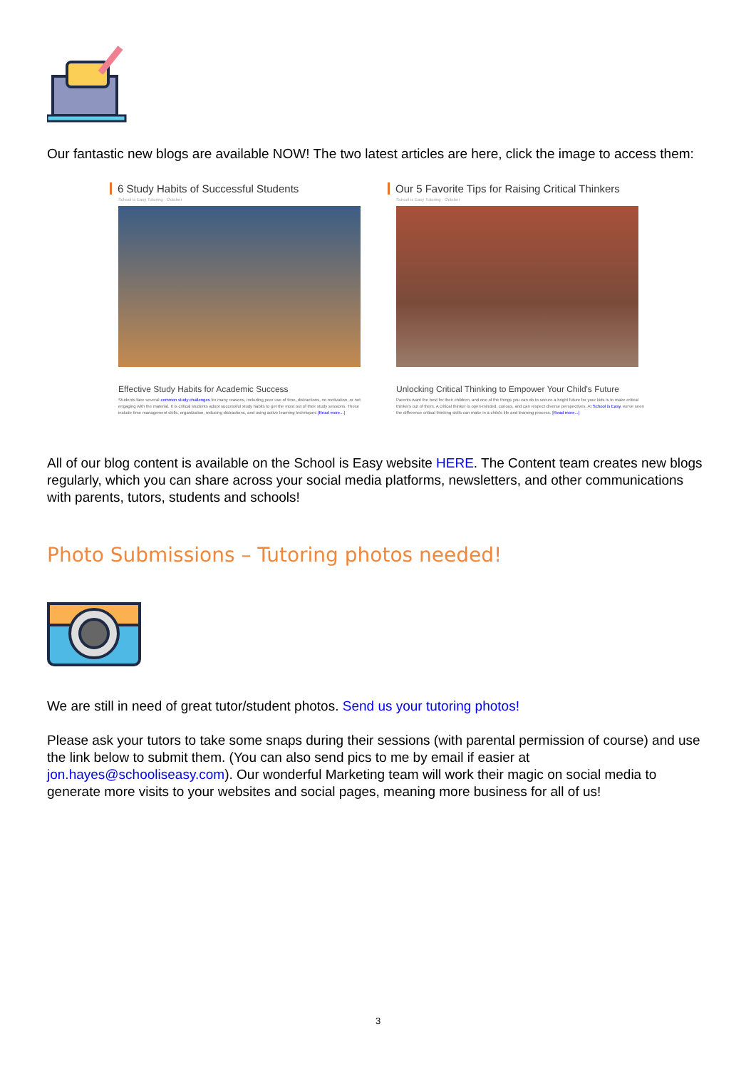Our fantastic new blogs are available NOW! The two latest articles are here, click the image to access them:
6 Study Habits of Successful Students
School is Easy Tutoring · October
Effective Study Habits for Academic Success
Students face several common study challenges for many reasons, including poor use of time, distractions, no motivation, or not engaging with the material. It is critical students adopt successful study habits to get the most out of their study sessions. These include time management skills, organization, reducing distractions, and using active learning techniques [Read more...]
Our 5 Favorite Tips for Raising Critical Thinkers
School is Easy Tutoring · October
Unlocking Critical Thinking to Empower Your Child's Future
Parents want the best for their children, and one of the things you can do to secure a bright future for your kids is to make critical thinkers out of them. A critical thinker is open-minded, curious, and can respect diverse perspectives. At School is Easy, we've seen the difference critical thinking skills can make in a child's life and learning process. [Read more...]
All of our blog content is available on the School is Easy website HERE. The Content team creates new blogs regularly, which you can share across your social media platforms, newsletters, and other communications with parents, tutors, students and schools!
Photo Submissions – Tutoring photos needed!
We are still in need of great tutor/student photos. Send us your tutoring photos!
Please ask your tutors to take some snaps during their sessions (with parental permission of course) and use the link below to submit them. (You can also send pics to me by email if easier at jon.hayes@schooliseasy.com). Our wonderful Marketing team will work their magic on social media to generate more visits to your websites and social pages, meaning more business for all of us!
3